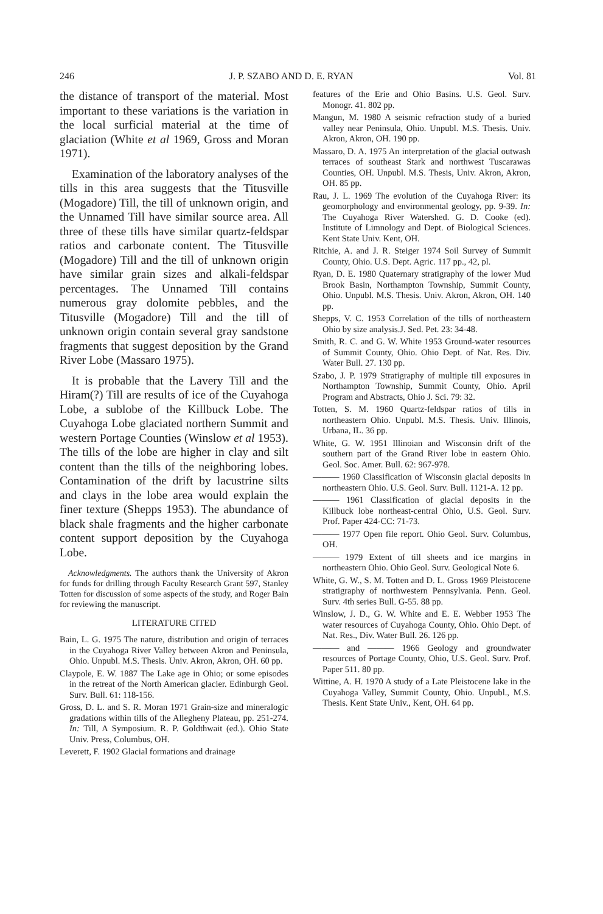246 J. P. SZABO AND D. E. RYAN Vol. 81
the distance of transport of the material. Most important to these variations is the variation in the local surficial material at the time of glaciation (White et al 1969, Gross and Moran 1971).
Examination of the laboratory analyses of the tills in this area suggests that the Titusville (Mogadore) Till, the till of unknown origin, and the Unnamed Till have similar source area. All three of these tills have similar quartz-feldspar ratios and carbonate content. The Titusville (Mogadore) Till and the till of unknown origin have similar grain sizes and alkali-feldspar percentages. The Unnamed Till contains numerous gray dolomite pebbles, and the Titusville (Mogadore) Till and the till of unknown origin contain several gray sandstone fragments that suggest deposition by the Grand River Lobe (Massaro 1975).
It is probable that the Lavery Till and the Hiram(?) Till are results of ice of the Cuyahoga Lobe, a sublobe of the Killbuck Lobe. The Cuyahoga Lobe glaciated northern Summit and western Portage Counties (Winslow et al 1953). The tills of the lobe are higher in clay and silt content than the tills of the neighboring lobes. Contamination of the drift by lacustrine silts and clays in the lobe area would explain the finer texture (Shepps 1953). The abundance of black shale fragments and the higher carbonate content support deposition by the Cuyahoga Lobe.
Acknowledgments. The authors thank the University of Akron for funds for drilling through Faculty Research Grant 597, Stanley Totten for discussion of some aspects of the study, and Roger Bain for reviewing the manuscript.
LITERATURE CITED
Bain, L. G. 1975 The nature, distribution and origin of terraces in the Cuyahoga River Valley between Akron and Peninsula, Ohio. Unpubl. M.S. Thesis. Univ. Akron, Akron, OH. 60 pp.
Claypole, E. W. 1887 The Lake age in Ohio; or some episodes in the retreat of the North American glacier. Edinburgh Geol. Surv. Bull. 61: 118-156.
Gross, D. L. and S. R. Moran 1971 Grain-size and mineralogic gradations within tills of the Allegheny Plateau, pp. 251-274. In: Till, A Symposium. R. P. Goldthwait (ed.). Ohio State Univ. Press, Columbus, OH.
Leverett, F. 1902 Glacial formations and drainage
features of the Erie and Ohio Basins. U.S. Geol. Surv. Monogr. 41. 802 pp.
Mangun, M. 1980 A seismic refraction study of a buried valley near Peninsula, Ohio. Unpubl. M.S. Thesis. Univ. Akron, Akron, OH. 190 pp.
Massaro, D. A. 1975 An interpretation of the glacial outwash terraces of southeast Stark and northwest Tuscarawas Counties, OH. Unpubl. M.S. Thesis, Univ. Akron, Akron, OH. 85 pp.
Rau, J. L. 1969 The evolution of the Cuyahoga River: its geomorphology and environmental geology, pp. 9-39. In: The Cuyahoga River Watershed. G. D. Cooke (ed). Institute of Limnology and Dept. of Biological Sciences. Kent State Univ. Kent, OH.
Ritchie, A. and J. R. Steiger 1974 Soil Survey of Summit County, Ohio. U.S. Dept. Agric. 117 pp., 42, pl.
Ryan, D. E. 1980 Quaternary stratigraphy of the lower Mud Brook Basin, Northampton Township, Summit County, Ohio. Unpubl. M.S. Thesis. Univ. Akron, Akron, OH. 140 pp.
Shepps, V. C. 1953 Correlation of the tills of northeastern Ohio by size analysis.J. Sed. Pet. 23: 34-48.
Smith, R. C. and G. W. White 1953 Ground-water resources of Summit County, Ohio. Ohio Dept. of Nat. Res. Div. Water Bull. 27. 130 pp.
Szabo, J. P. 1979 Stratigraphy of multiple till exposures in Northampton Township, Summit County, Ohio. April Program and Abstracts, Ohio J. Sci. 79: 32.
Totten, S. M. 1960 Quartz-feldspar ratios of tills in northeastern Ohio. Unpubl. M.S. Thesis. Univ. Illinois, Urbana, IL. 36 pp.
White, G. W. 1951 Illinoian and Wisconsin drift of the southern part of the Grand River lobe in eastern Ohio. Geol. Soc. Amer. Bull. 62: 967-978.
——— 1960 Classification of Wisconsin glacial deposits in northeastern Ohio. U.S. Geol. Surv. Bull. 1121-A. 12 pp.
——— 1961 Classification of glacial deposits in the Killbuck lobe northeast-central Ohio, U.S. Geol. Surv. Prof. Paper 424-CC: 71-73.
——— 1977 Open file report. Ohio Geol. Surv. Columbus, OH.
——— 1979 Extent of till sheets and ice margins in northeastern Ohio. Ohio Geol. Surv. Geological Note 6.
White, G. W., S. M. Totten and D. L. Gross 1969 Pleistocene stratigraphy of northwestern Pennsylvania. Penn. Geol. Surv. 4th series Bull. G-55. 88 pp.
Winslow, J. D., G. W. White and E. E. Webber 1953 The water resources of Cuyahoga County, Ohio. Ohio Dept. of Nat. Res., Div. Water Bull. 26. 126 pp.
——— and ——— 1966 Geology and groundwater resources of Portage County, Ohio, U.S. Geol. Surv. Prof. Paper 511. 80 pp.
Wittine, A. H. 1970 A study of a Late Pleistocene lake in the Cuyahoga Valley, Summit County, Ohio. Unpubl., M.S. Thesis. Kent State Univ., Kent, OH. 64 pp.